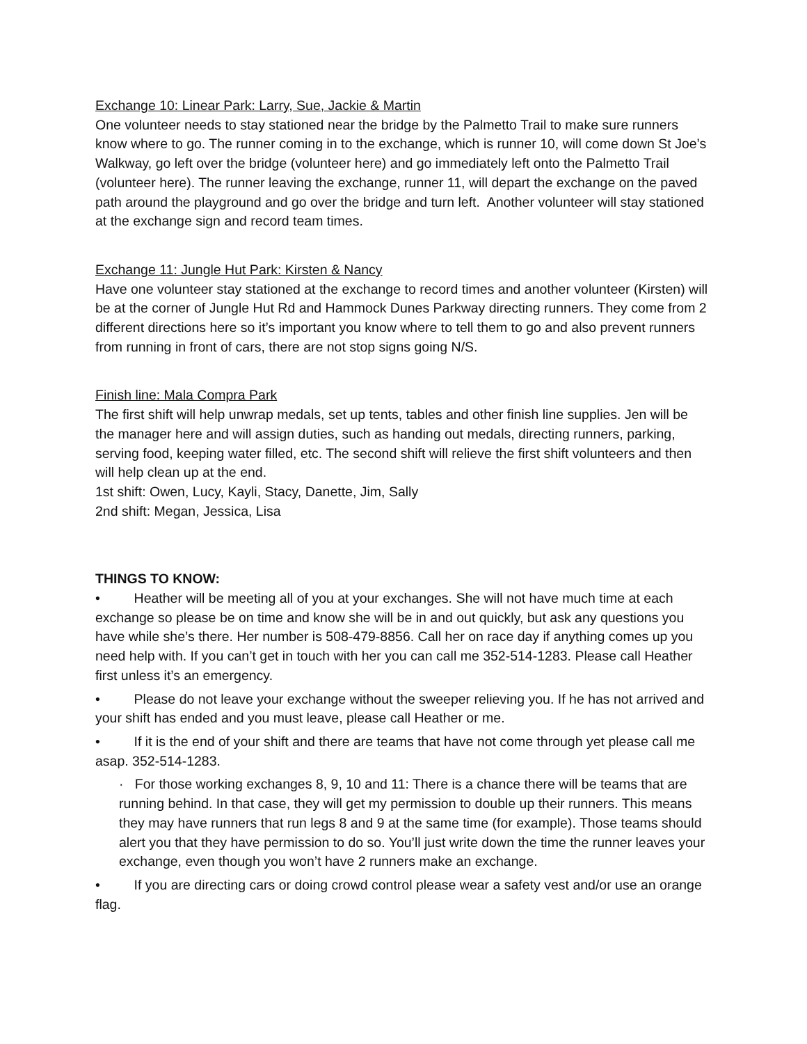Exchange 10: Linear Park: Larry, Sue, Jackie & Martin
One volunteer needs to stay stationed near the bridge by the Palmetto Trail to make sure runners know where to go. The runner coming in to the exchange, which is runner 10, will come down St Joe’s Walkway, go left over the bridge (volunteer here) and go immediately left onto the Palmetto Trail (volunteer here). The runner leaving the exchange, runner 11, will depart the exchange on the paved path around the playground and go over the bridge and turn left. Another volunteer will stay stationed at the exchange sign and record team times.
Exchange 11: Jungle Hut Park: Kirsten & Nancy
Have one volunteer stay stationed at the exchange to record times and another volunteer (Kirsten) will be at the corner of Jungle Hut Rd and Hammock Dunes Parkway directing runners. They come from 2 different directions here so it’s important you know where to tell them to go and also prevent runners from running in front of cars, there are not stop signs going N/S.
Finish line: Mala Compra Park
The first shift will help unwrap medals, set up tents, tables and other finish line supplies. Jen will be the manager here and will assign duties, such as handing out medals, directing runners, parking, serving food, keeping water filled, etc. The second shift will relieve the first shift volunteers and then will help clean up at the end.
1st shift: Owen, Lucy, Kayli, Stacy, Danette, Jim, Sally
2nd shift: Megan, Jessica, Lisa
THINGS TO KNOW:
• Heather will be meeting all of you at your exchanges. She will not have much time at each exchange so please be on time and know she will be in and out quickly, but ask any questions you have while she’s there. Her number is 508-479-8856. Call her on race day if anything comes up you need help with. If you can’t get in touch with her you can call me 352-514-1283. Please call Heather first unless it’s an emergency.
• Please do not leave your exchange without the sweeper relieving you. If he has not arrived and your shift has ended and you must leave, please call Heather or me.
• If it is the end of your shift and there are teams that have not come through yet please call me asap. 352-514-1283.
· For those working exchanges 8, 9, 10 and 11: There is a chance there will be teams that are running behind. In that case, they will get my permission to double up their runners. This means they may have runners that run legs 8 and 9 at the same time (for example). Those teams should alert you that they have permission to do so. You’ll just write down the time the runner leaves your exchange, even though you won’t have 2 runners make an exchange.
• If you are directing cars or doing crowd control please wear a safety vest and/or use an orange flag.